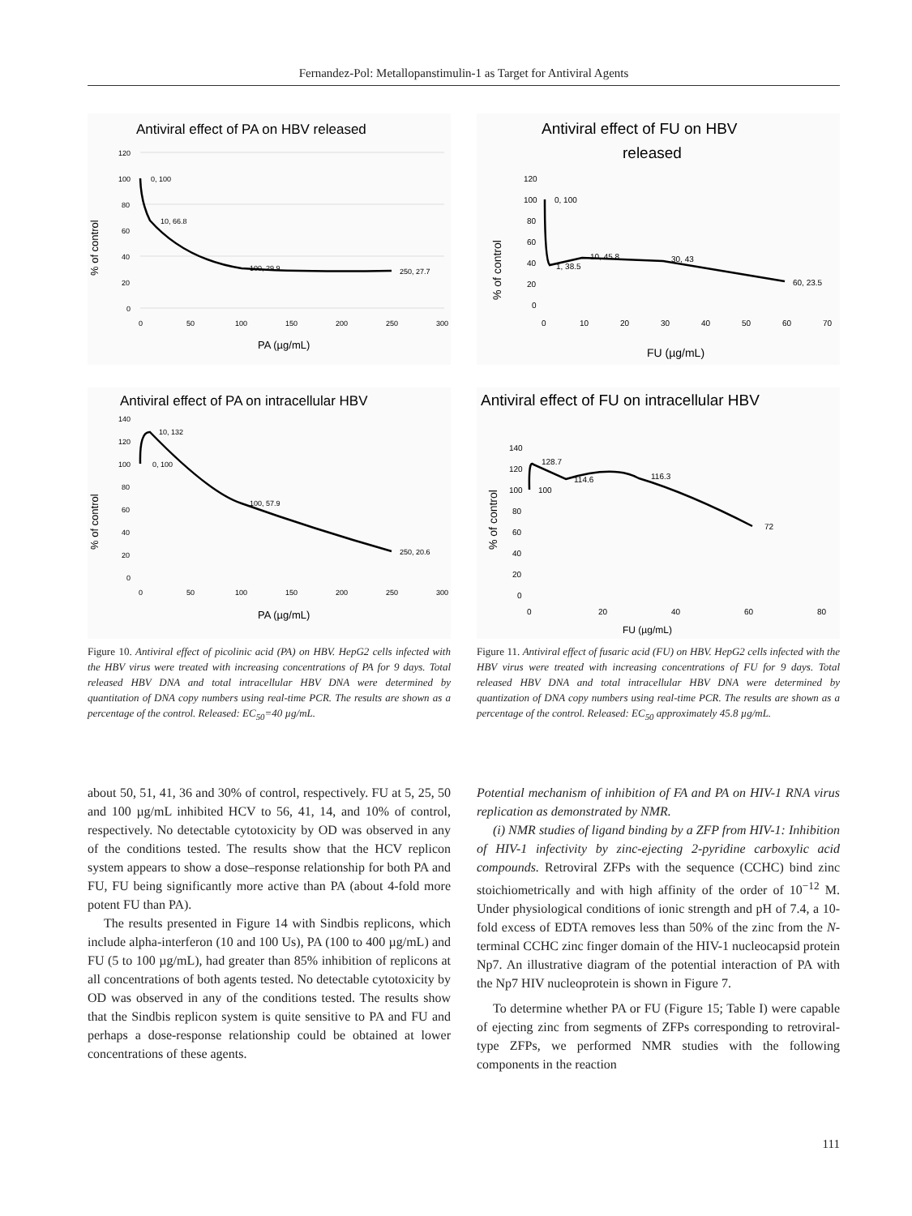Fernandez-Pol: Metallopanstimulin-1 as Target for Antiviral Agents
Antiviral effect of PA on HBV released
% of control
120
100
80
60
40
20
0
0
50
100
150
200
250
300
0, 100
10, 66.8
100, 29.9
250, 27.7
PA (µg/mL)
Antiviral effect of PA on intracellular HBV
% of control
140
120
100
80
60
40
20
0
0
50
100
150
200
250
300
0, 100
10, 132
100, 57.9
250, 20.6
PA (µg/mL)
Figure 10. Antiviral effect of picolinic acid (PA) on HBV. HepG2 cells infected with the HBV virus were treated with increasing concentrations of PA for 9 days. Total released HBV DNA and total intracellular HBV DNA were determined by quantitation of DNA copy numbers using real-time PCR. The results are shown as a percentage of the control. Released: EC<sub>50</sub>=40 µg/mL.
Antiviral effect of FU on HBV
released
% of control
120
100
80
60
40
20
0
0
10
20
30
40
50
60
70
0, 100
1, 38.5
10, 45.8
30, 43
60, 23.5
FU (µg/mL)
Antiviral effect of FU on intracellular HBV
% of control
140
120
100
80
60
40
20
0
0
20
40
60
80
100
128.7
114.6
116.3
72
FU (µg/mL)
Figure 11. Antiviral effect of fusaric acid (FU) on HBV. HepG2 cells infected with the HBV virus were treated with increasing concentrations of FU for 9 days. Total released HBV DNA and total intracellular HBV DNA were determined by quantization of DNA copy numbers using real-time PCR. The results are shown as a percentage of the control. Released: EC<sub>50</sub> approximately 45.8 µg/mL.
about 50, 51, 41, 36 and 30% of control, respectively. FU at 5, 25, 50 and 100 µg/mL inhibited HCV to 56, 41, 14, and 10% of control, respectively. No detectable cytotoxicity by OD was observed in any of the conditions tested. The results show that the HCV replicon system appears to show a dose–response relationship for both PA and FU, FU being significantly more active than PA (about 4-fold more potent FU than PA).
The results presented in Figure 14 with Sindbis replicons, which include alpha-interferon (10 and 100 Us), PA (100 to 400 µg/mL) and FU (5 to 100 µg/mL), had greater than 85% inhibition of replicons at all concentrations of both agents tested. No detectable cytotoxicity by OD was observed in any of the conditions tested. The results show that the Sindbis replicon system is quite sensitive to PA and FU and perhaps a dose-response relationship could be obtained at lower concentrations of these agents.
Potential mechanism of inhibition of FA and PA on HIV-1 RNA virus replication as demonstrated by NMR.
(i) NMR studies of ligand binding by a ZFP from HIV-1: Inhibition of HIV-1 infectivity by zinc-ejecting 2-pyridine carboxylic acid compounds. Retroviral ZFPs with the sequence (CCHC) bind zinc stoichiometrically and with high affinity of the order of 10<sup>−12</sup> M. Under physiological conditions of ionic strength and pH of 7.4, a 10-fold excess of EDTA removes less than 50% of the zinc from the N-terminal CCHC zinc finger domain of the HIV-1 nucleocapsid protein Np7. An illustrative diagram of the potential interaction of PA with the Np7 HIV nucleoprotein is shown in Figure 7.
To determine whether PA or FU (Figure 15; Table I) were capable of ejecting zinc from segments of ZFPs corresponding to retroviral-type ZFPs, we performed NMR studies with the following components in the reaction
111